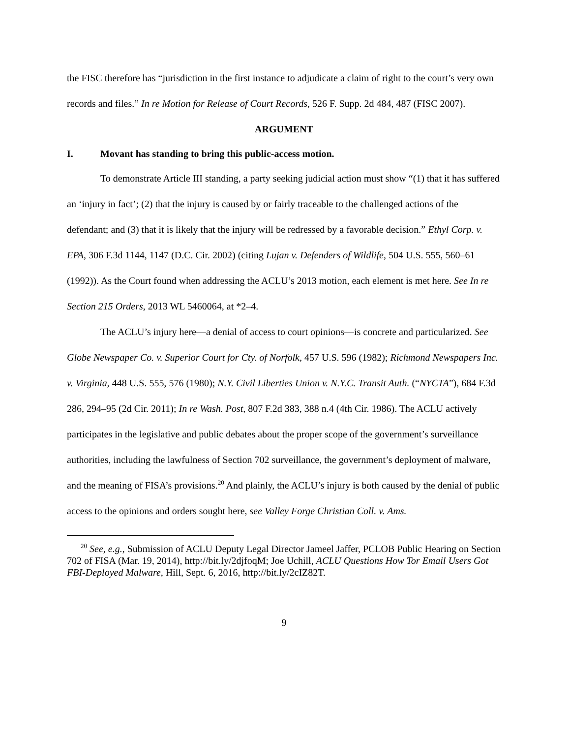the FISC therefore has “jurisdiction in the first instance to adjudicate a claim of right to the court’s very own records and files.” In re Motion for Release of Court Records, 526 F. Supp. 2d 484, 487 (FISC 2007).
ARGUMENT
I. Movant has standing to bring this public-access motion.
To demonstrate Article III standing, a party seeking judicial action must show “(1) that it has suffered an ‘injury in fact’; (2) that the injury is caused by or fairly traceable to the challenged actions of the defendant; and (3) that it is likely that the injury will be redressed by a favorable decision.” Ethyl Corp. v. EPA, 306 F.3d 1144, 1147 (D.C. Cir. 2002) (citing Lujan v. Defenders of Wildlife, 504 U.S. 555, 560–61 (1992)). As the Court found when addressing the ACLU’s 2013 motion, each element is met here. See In re Section 215 Orders, 2013 WL 5460064, at *2–4.
The ACLU’s injury here—a denial of access to court opinions—is concrete and particularized. See Globe Newspaper Co. v. Superior Court for Cty. of Norfolk, 457 U.S. 596 (1982); Richmond Newspapers Inc. v. Virginia, 448 U.S. 555, 576 (1980); N.Y. Civil Liberties Union v. N.Y.C. Transit Auth. (“NYCTA”), 684 F.3d 286, 294–95 (2d Cir. 2011); In re Wash. Post, 807 F.2d 383, 388 n.4 (4th Cir. 1986). The ACLU actively participates in the legislative and public debates about the proper scope of the government’s surveillance authorities, including the lawfulness of Section 702 surveillance, the government’s deployment of malware, and the meaning of FISA’s provisions.<sup>20</sup> And plainly, the ACLU’s injury is both caused by the denial of public access to the opinions and orders sought here, see Valley Forge Christian Coll. v. Ams.
<sup>20</sup> See, e.g., Submission of ACLU Deputy Legal Director Jameel Jaffer, PCLOB Public Hearing on Section 702 of FISA (Mar. 19, 2014), http://bit.ly/2djfoqM; Joe Uchill, ACLU Questions How Tor Email Users Got FBI-Deployed Malware, Hill, Sept. 6, 2016, http://bit.ly/2cIZ82T.
9